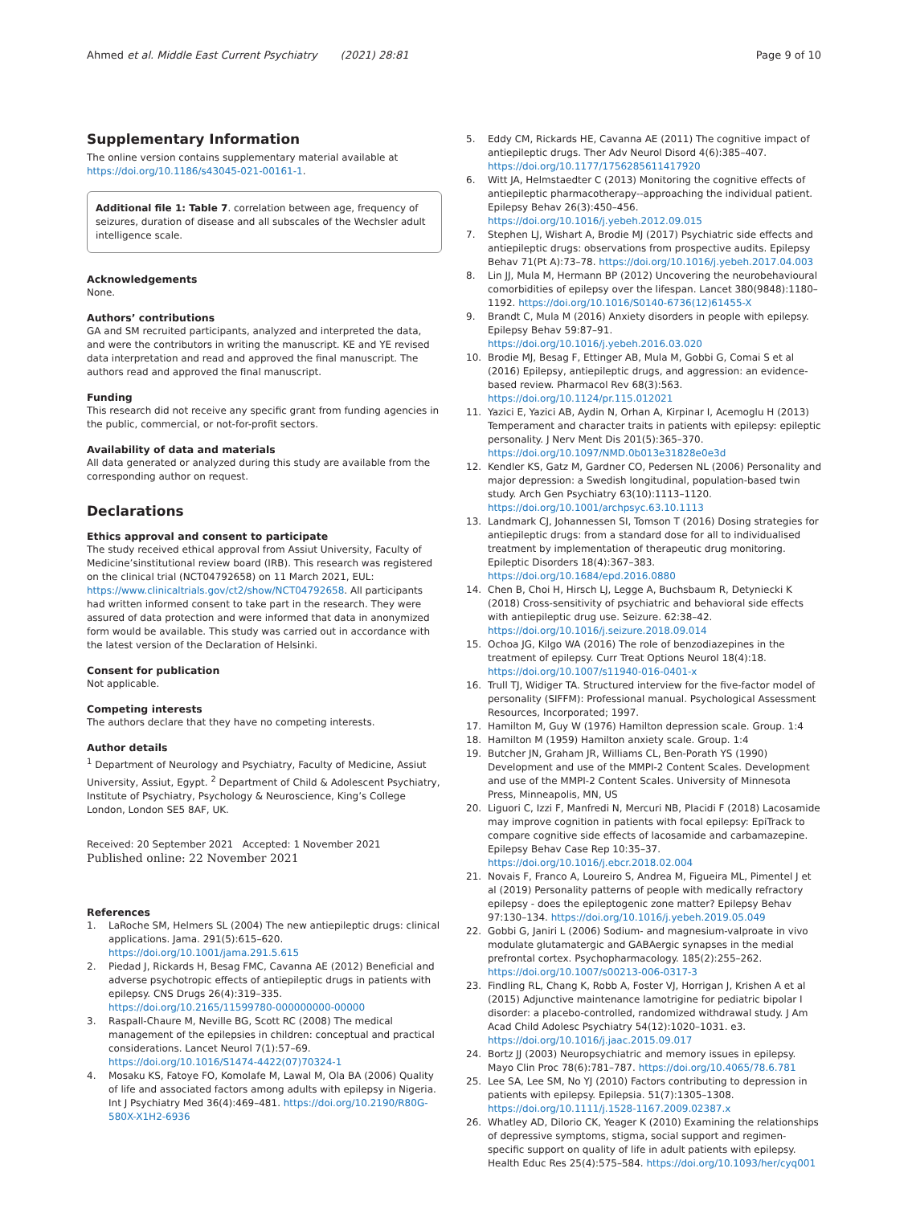Ahmed et al. Middle East Current Psychiatry (2021) 28:81 Page 9 of 10
Supplementary Information
The online version contains supplementary material available at https://doi.org/10.1186/s43045-021-00161-1.
Additional file 1: Table 7. correlation between age, frequency of seizures, duration of disease and all subscales of the Wechsler adult intelligence scale.
Acknowledgements
None.
Authors’ contributions
GA and SM recruited participants, analyzed and interpreted the data, and were the contributors in writing the manuscript. KE and YE revised data interpretation and read and approved the final manuscript. The authors read and approved the final manuscript.
Funding
This research did not receive any specific grant from funding agencies in the public, commercial, or not-for-profit sectors.
Availability of data and materials
All data generated or analyzed during this study are available from the corresponding author on request.
Declarations
Ethics approval and consent to participate
The study received ethical approval from Assiut University, Faculty of Medicine’sinstitutional review board (IRB). This research was registered on the clinical trial (NCT04792658) on 11 March 2021, EUL: https://www.clinicaltrials.gov/ct2/show/NCT04792658. All participants had written informed consent to take part in the research. They were assured of data protection and were informed that data in anonymized form would be available. This study was carried out in accordance with the latest version of the Declaration of Helsinki.
Consent for publication
Not applicable.
Competing interests
The authors declare that they have no competing interests.
Author details
<sup>1</sup> Department of Neurology and Psychiatry, Faculty of Medicine, Assiut University, Assiut, Egypt. <sup>2</sup> Department of Child & Adolescent Psychiatry, Institute of Psychiatry, Psychology & Neuroscience, King’s College London, London SE5 8AF, UK.
Received: 20 September 2021 Accepted: 1 November 2021
Published online: 22 November 2021
References
1. LaRoche SM, Helmers SL (2004) The new antiepileptic drugs: clinical applications. Jama. 291(5):615–620. https://doi.org/10.1001/jama.291.5.615
2. Piedad J, Rickards H, Besag FMC, Cavanna AE (2012) Beneficial and adverse psychotropic effects of antiepileptic drugs in patients with epilepsy. CNS Drugs 26(4):319–335. https://doi.org/10.2165/11599780-000000000-00000
3. Raspall-Chaure M, Neville BG, Scott RC (2008) The medical management of the epilepsies in children: conceptual and practical considerations. Lancet Neurol 7(1):57–69. https://doi.org/10.1016/S1474-4422(07)70324-1
4. Mosaku KS, Fatoye FO, Komolafe M, Lawal M, Ola BA (2006) Quality of life and associated factors among adults with epilepsy in Nigeria. Int J Psychiatry Med 36(4):469–481. https://doi.org/10.2190/R80G-580X-X1H2-6936
5. Eddy CM, Rickards HE, Cavanna AE (2011) The cognitive impact of antiepileptic drugs. Ther Adv Neurol Disord 4(6):385–407. https://doi.org/10.1177/1756285611417920
6. Witt JA, Helmstaedter C (2013) Monitoring the cognitive effects of antiepileptic pharmacotherapy--approaching the individual patient. Epilepsy Behav 26(3):450–456. https://doi.org/10.1016/j.yebeh.2012.09.015
7. Stephen LJ, Wishart A, Brodie MJ (2017) Psychiatric side effects and antiepileptic drugs: observations from prospective audits. Epilepsy Behav 71(Pt A):73–78. https://doi.org/10.1016/j.yebeh.2017.04.003
8. Lin JJ, Mula M, Hermann BP (2012) Uncovering the neurobehavioural comorbidities of epilepsy over the lifespan. Lancet 380(9848):1180–1192. https://doi.org/10.1016/S0140-6736(12)61455-X
9. Brandt C, Mula M (2016) Anxiety disorders in people with epilepsy. Epilepsy Behav 59:87–91. https://doi.org/10.1016/j.yebeh.2016.03.020
10. Brodie MJ, Besag F, Ettinger AB, Mula M, Gobbi G, Comai S et al (2016) Epilepsy, antiepileptic drugs, and aggression: an evidence-based review. Pharmacol Rev 68(3):563. https://doi.org/10.1124/pr.115.012021
11. Yazici E, Yazici AB, Aydin N, Orhan A, Kirpinar I, Acemoglu H (2013) Temperament and character traits in patients with epilepsy: epileptic personality. J Nerv Ment Dis 201(5):365–370. https://doi.org/10.1097/NMD.0b013e31828e0e3d
12. Kendler KS, Gatz M, Gardner CO, Pedersen NL (2006) Personality and major depression: a Swedish longitudinal, population-based twin study. Arch Gen Psychiatry 63(10):1113–1120. https://doi.org/10.1001/archpsyc.63.10.1113
13. Landmark CJ, Johannessen SI, Tomson T (2016) Dosing strategies for antiepileptic drugs: from a standard dose for all to individualised treatment by implementation of therapeutic drug monitoring. Epileptic Disorders 18(4):367–383. https://doi.org/10.1684/epd.2016.0880
14. Chen B, Choi H, Hirsch LJ, Legge A, Buchsbaum R, Detyniecki K (2018) Cross-sensitivity of psychiatric and behavioral side effects with antiepileptic drug use. Seizure. 62:38–42. https://doi.org/10.1016/j.seizure.2018.09.014
15. Ochoa JG, Kilgo WA (2016) The role of benzodiazepines in the treatment of epilepsy. Curr Treat Options Neurol 18(4):18. https://doi.org/10.1007/s11940-016-0401-x
16. Trull TJ, Widiger TA. Structured interview for the five-factor model of personality (SIFFM): Professional manual. Psychological Assessment Resources, Incorporated; 1997.
17. Hamilton M, Guy W (1976) Hamilton depression scale. Group. 1:4
18. Hamilton M (1959) Hamilton anxiety scale. Group. 1:4
19. Butcher JN, Graham JR, Williams CL, Ben-Porath YS (1990) Development and use of the MMPI-2 Content Scales. Development and use of the MMPI-2 Content Scales. University of Minnesota Press, Minneapolis, MN, US
20. Liguori C, Izzi F, Manfredi N, Mercuri NB, Placidi F (2018) Lacosamide may improve cognition in patients with focal epilepsy: EpiTrack to compare cognitive side effects of lacosamide and carbamazepine. Epilepsy Behav Case Rep 10:35–37. https://doi.org/10.1016/j.ebcr.2018.02.004
21. Novais F, Franco A, Loureiro S, Andrea M, Figueira ML, Pimentel J et al (2019) Personality patterns of people with medically refractory epilepsy - does the epileptogenic zone matter? Epilepsy Behav 97:130–134. https://doi.org/10.1016/j.yebeh.2019.05.049
22. Gobbi G, Janiri L (2006) Sodium- and magnesium-valproate in vivo modulate glutamatergic and GABAergic synapses in the medial prefrontal cortex. Psychopharmacology. 185(2):255–262. https://doi.org/10.1007/s00213-006-0317-3
23. Findling RL, Chang K, Robb A, Foster VJ, Horrigan J, Krishen A et al (2015) Adjunctive maintenance lamotrigine for pediatric bipolar I disorder: a placebo-controlled, randomized withdrawal study. J Am Acad Child Adolesc Psychiatry 54(12):1020–1031. e3. https://doi.org/10.1016/j.jaac.2015.09.017
24. Bortz JJ (2003) Neuropsychiatric and memory issues in epilepsy. Mayo Clin Proc 78(6):781–787. https://doi.org/10.4065/78.6.781
25. Lee SA, Lee SM, No YJ (2010) Factors contributing to depression in patients with epilepsy. Epilepsia. 51(7):1305–1308. https://doi.org/10.1111/j.1528-1167.2009.02387.x
26. Whatley AD, Dilorio CK, Yeager K (2010) Examining the relationships of depressive symptoms, stigma, social support and regimen-specific support on quality of life in adult patients with epilepsy. Health Educ Res 25(4):575–584. https://doi.org/10.1093/her/cyq001